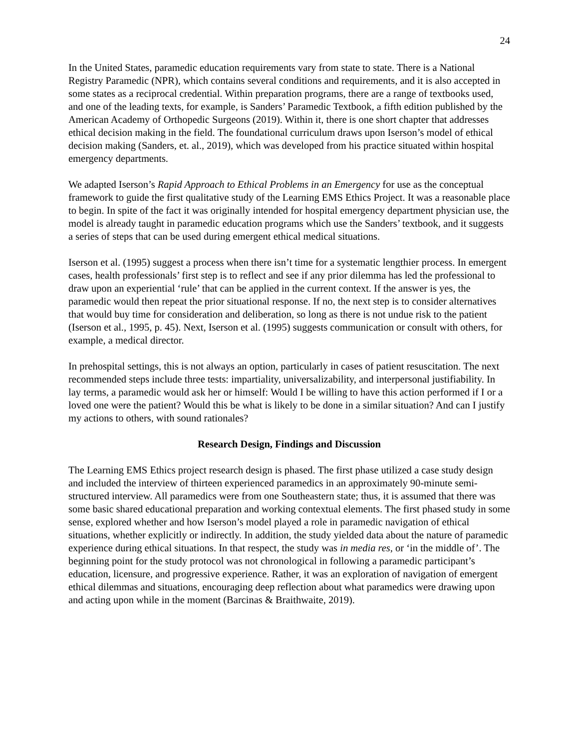24
In the United States, paramedic education requirements vary from state to state. There is a National Registry Paramedic (NPR), which contains several conditions and requirements, and it is also accepted in some states as a reciprocal credential. Within preparation programs, there are a range of textbooks used, and one of the leading texts, for example, is Sanders’ Paramedic Textbook, a fifth edition published by the American Academy of Orthopedic Surgeons (2019). Within it, there is one short chapter that addresses ethical decision making in the field. The foundational curriculum draws upon Iserson’s model of ethical decision making (Sanders, et. al., 2019), which was developed from his practice situated within hospital emergency departments.
We adapted Iserson’s Rapid Approach to Ethical Problems in an Emergency for use as the conceptual framework to guide the first qualitative study of the Learning EMS Ethics Project. It was a reasonable place to begin. In spite of the fact it was originally intended for hospital emergency department physician use, the model is already taught in paramedic education programs which use the Sanders’ textbook, and it suggests a series of steps that can be used during emergent ethical medical situations.
Iserson et al. (1995) suggest a process when there isn’t time for a systematic lengthier process. In emergent cases, health professionals’ first step is to reflect and see if any prior dilemma has led the professional to draw upon an experiential ‘rule’ that can be applied in the current context. If the answer is yes, the paramedic would then repeat the prior situational response. If no, the next step is to consider alternatives that would buy time for consideration and deliberation, so long as there is not undue risk to the patient (Iserson et al., 1995, p. 45). Next, Iserson et al. (1995) suggests communication or consult with others, for example, a medical director.
In prehospital settings, this is not always an option, particularly in cases of patient resuscitation. The next recommended steps include three tests: impartiality, universalizability, and interpersonal justifiability. In lay terms, a paramedic would ask her or himself: Would I be willing to have this action performed if I or a loved one were the patient? Would this be what is likely to be done in a similar situation? And can I justify my actions to others, with sound rationales?
Research Design, Findings and Discussion
The Learning EMS Ethics project research design is phased. The first phase utilized a case study design and included the interview of thirteen experienced paramedics in an approximately 90-minute semi-structured interview. All paramedics were from one Southeastern state; thus, it is assumed that there was some basic shared educational preparation and working contextual elements. The first phased study in some sense, explored whether and how Iserson’s model played a role in paramedic navigation of ethical situations, whether explicitly or indirectly. In addition, the study yielded data about the nature of paramedic experience during ethical situations. In that respect, the study was in media res, or ‘in the middle of’. The beginning point for the study protocol was not chronological in following a paramedic participant’s education, licensure, and progressive experience. Rather, it was an exploration of navigation of emergent ethical dilemmas and situations, encouraging deep reflection about what paramedics were drawing upon and acting upon while in the moment (Barcinas & Braithwaite, 2019).